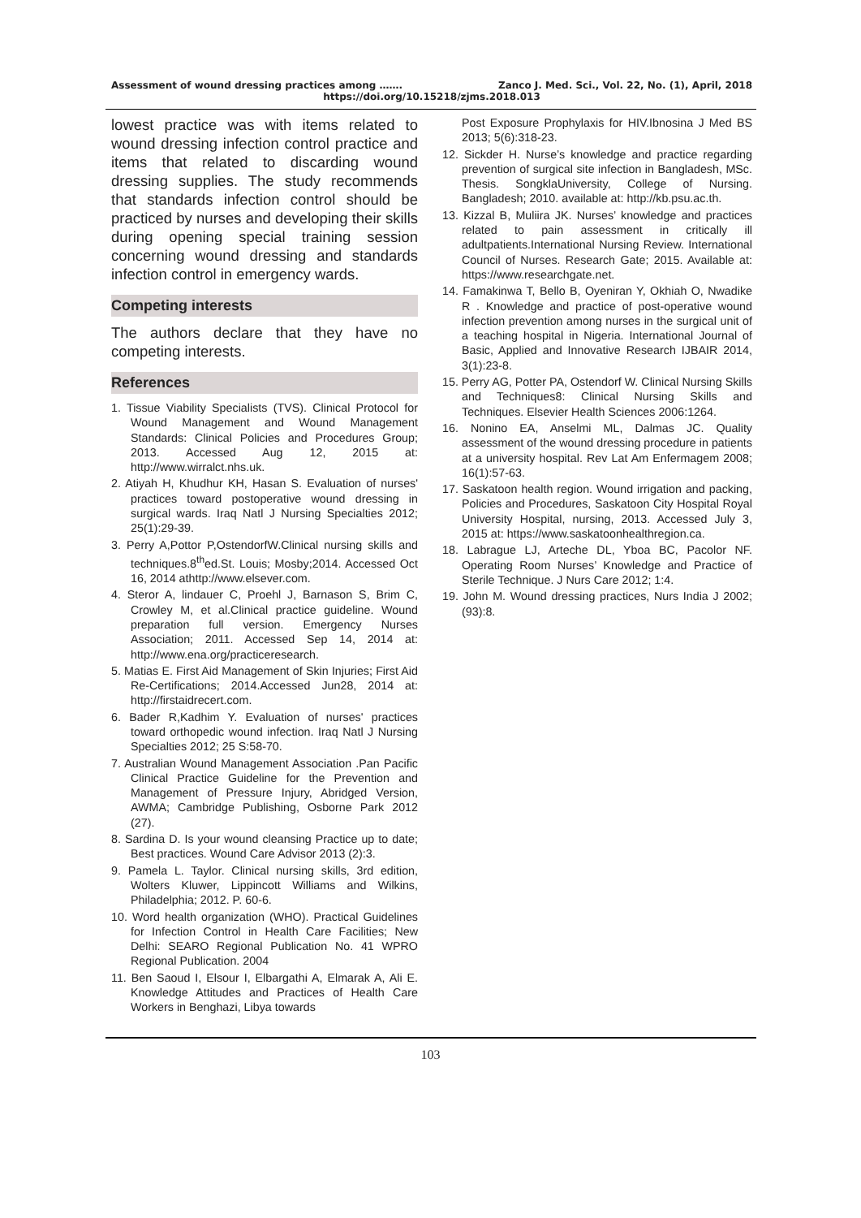Assessment of wound dressing practices among ……. Zanco J. Med. Sci., Vol. 22, No. (1), April, 2018
https://doi.org/10.15218/zjms.2018.013
lowest practice was with items related to wound dressing infection control practice and items that related to discarding wound dressing supplies. The study recommends that standards infection control should be practiced by nurses and developing their skills during opening special training session concerning wound dressing and standards infection control in emergency wards.
Competing interests
The authors declare that they have no competing interests.
References
1. Tissue Viability Specialists (TVS). Clinical Protocol for Wound Management and Wound Management Standards: Clinical Policies and Procedures Group; 2013. Accessed Aug 12, 2015 at: http://www.wirralct.nhs.uk.
2. Atiyah H, Khudhur KH, Hasan S. Evaluation of nurses' practices toward postoperative wound dressing in surgical wards. Iraq Natl J Nursing Specialties 2012; 25(1):29-39.
3. Perry A,Pottor P,OstendorfW.Clinical nursing skills and techniques.8<sup>th</sup>ed.St. Louis; Mosby;2014. Accessed Oct 16, 2014 athttp://www.elsever.com.
4. Steror A, lindauer C, Proehl J, Barnason S, Brim C, Crowley M, et al.Clinical practice guideline. Wound preparation full version. Emergency Nurses Association; 2011. Accessed Sep 14, 2014 at: http://www.ena.org/practiceresearch.
5. Matias E. First Aid Management of Skin Injuries; First Aid Re-Certifications; 2014.Accessed Jun28, 2014 at: http://firstaidrecert.com.
6. Bader R,Kadhim Y. Evaluation of nurses' practices toward orthopedic wound infection. Iraq Natl J Nursing Specialties 2012; 25 S:58-70.
7. Australian Wound Management Association .Pan Pacific Clinical Practice Guideline for the Prevention and Management of Pressure Injury, Abridged Version, AWMA; Cambridge Publishing, Osborne Park 2012 (27).
8. Sardina D. Is your wound cleansing Practice up to date; Best practices. Wound Care Advisor 2013 (2):3.
9. Pamela L. Taylor. Clinical nursing skills, 3rd edition, Wolters Kluwer, Lippincott Williams and Wilkins, Philadelphia; 2012. P. 60-6.
10. Word health organization (WHO). Practical Guidelines for Infection Control in Health Care Facilities; New Delhi: SEARO Regional Publication No. 41 WPRO Regional Publication. 2004
11. Ben Saoud I, Elsour I, Elbargathi A, Elmarak A, Ali E. Knowledge Attitudes and Practices of Health Care Workers in Benghazi, Libya towards
Post Exposure Prophylaxis for HIV.Ibnosina J Med BS 2013; 5(6):318-23.
12. Sickder H. Nurse’s knowledge and practice regarding prevention of surgical site infection in Bangladesh, MSc. Thesis. SongklaUniversity, College of Nursing. Bangladesh; 2010. available at: http://kb.psu.ac.th.
13. Kizzal B, Muliira JK. Nurses’ knowledge and practices related to pain assessment in critically ill adultpatients.International Nursing Review. International Council of Nurses. Research Gate; 2015. Available at: https://www.researchgate.net.
14. Famakinwa T, Bello B, Oyeniran Y, Okhiah O, Nwadike R . Knowledge and practice of post-operative wound infection prevention among nurses in the surgical unit of a teaching hospital in Nigeria. International Journal of Basic, Applied and Innovative Research IJBAIR 2014, 3(1):23-8.
15. Perry AG, Potter PA, Ostendorf W. Clinical Nursing Skills and Techniques8: Clinical Nursing Skills and Techniques. Elsevier Health Sciences 2006:1264.
16. Nonino EA, Anselmi ML, Dalmas JC. Quality assessment of the wound dressing procedure in patients at a university hospital. Rev Lat Am Enfermagem 2008; 16(1):57-63.
17. Saskatoon health region. Wound irrigation and packing, Policies and Procedures, Saskatoon City Hospital Royal University Hospital, nursing, 2013. Accessed July 3, 2015 at: https://www.saskatoonhealthregion.ca.
18. Labrague LJ, Arteche DL, Yboa BC, Pacolor NF. Operating Room Nurses’ Knowledge and Practice of Sterile Technique. J Nurs Care 2012; 1:4.
19. John M. Wound dressing practices, Nurs India J 2002; (93):8.
103